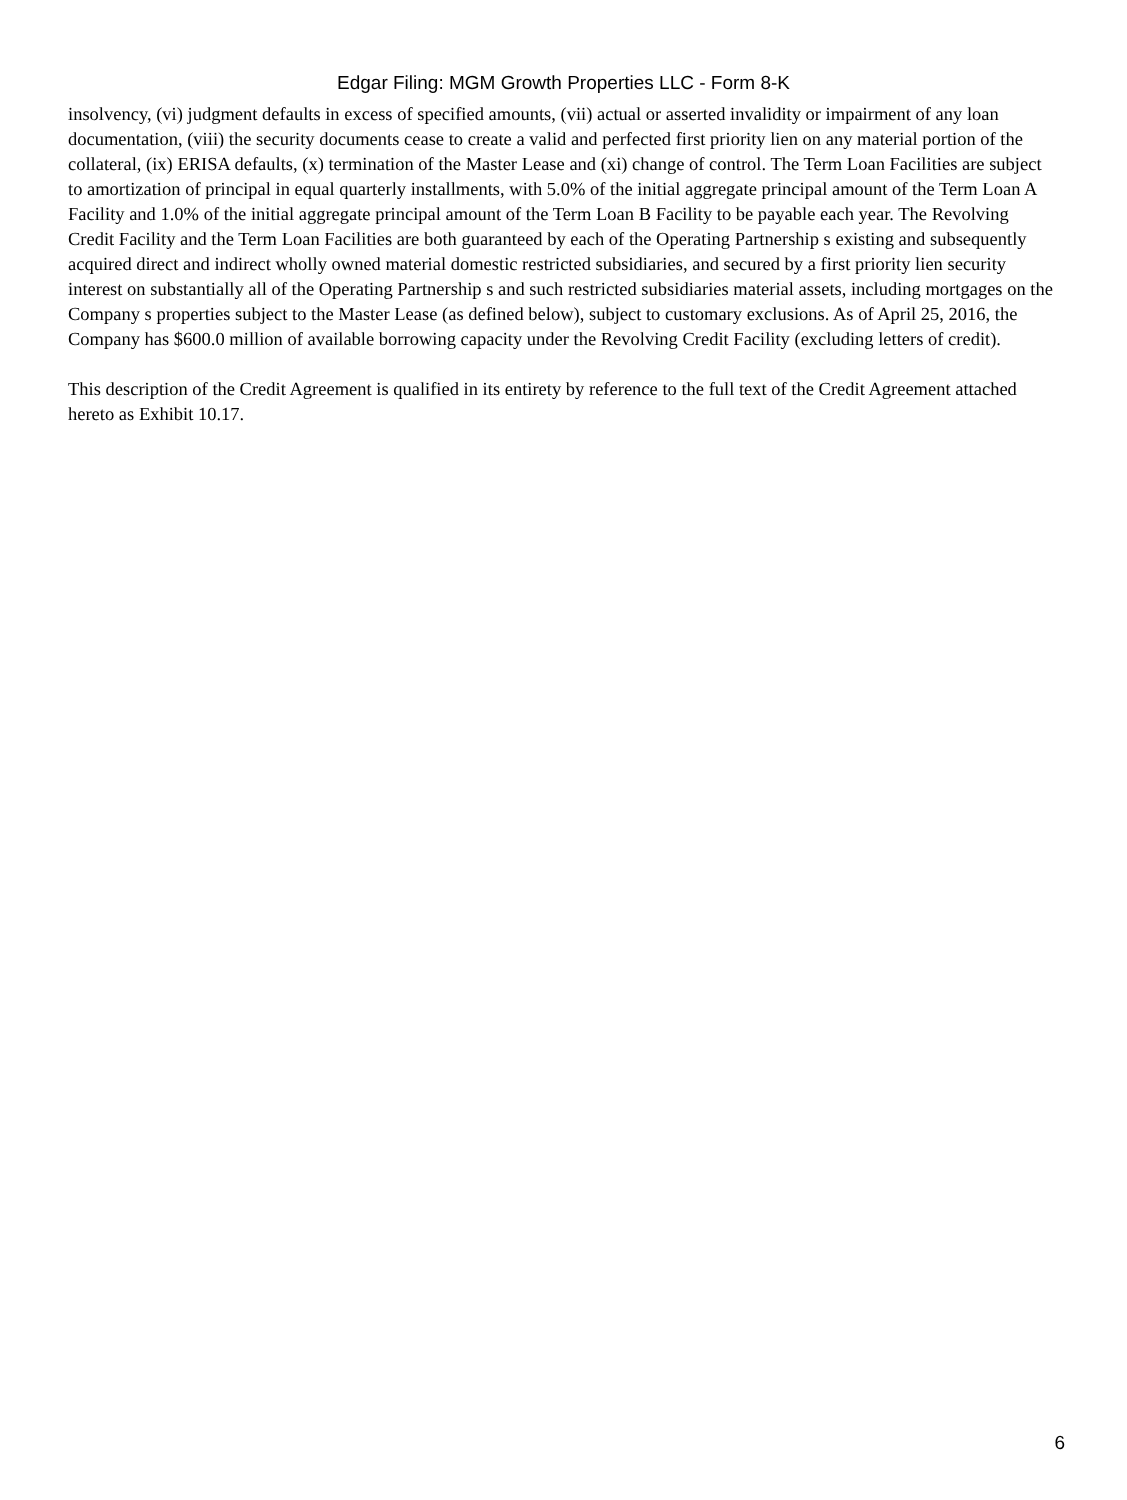Edgar Filing: MGM Growth Properties LLC - Form 8-K
insolvency, (vi) judgment defaults in excess of specified amounts, (vii) actual or asserted invalidity or impairment of any loan documentation, (viii) the security documents cease to create a valid and perfected first priority lien on any material portion of the collateral, (ix) ERISA defaults, (x) termination of the Master Lease and (xi) change of control. The Term Loan Facilities are subject to amortization of principal in equal quarterly installments, with 5.0% of the initial aggregate principal amount of the Term Loan A Facility and 1.0% of the initial aggregate principal amount of the Term Loan B Facility to be payable each year. The Revolving Credit Facility and the Term Loan Facilities are both guaranteed by each of the Operating Partnership s existing and subsequently acquired direct and indirect wholly owned material domestic restricted subsidiaries, and secured by a first priority lien security interest on substantially all of the Operating Partnership s and such restricted subsidiaries material assets, including mortgages on the Company s properties subject to the Master Lease (as defined below), subject to customary exclusions. As of April 25, 2016, the Company has $600.0 million of available borrowing capacity under the Revolving Credit Facility (excluding letters of credit).
This description of the Credit Agreement is qualified in its entirety by reference to the full text of the Credit Agreement attached hereto as Exhibit 10.17.
6